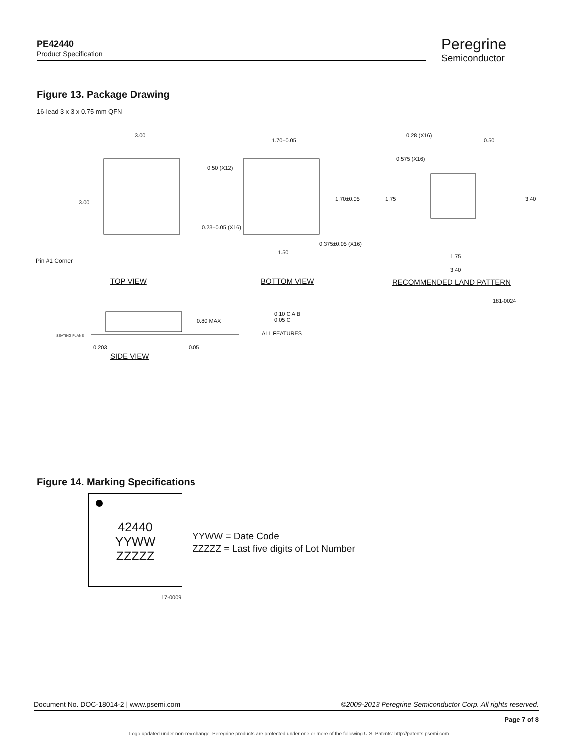PE42440
Product Specification
Peregrine
Semiconductor
Figure 13. Package Drawing
16-lead 3 x 3 x 0.75 mm QFN
3.00
3.00
Pin #1 Corner
1.70±0.05
1.70±0.05
0.50 (X12)
0.23±0.05 (X16)
0.375±0.05 (X16)
1.50
0.28 (X16)
0.50
0.575 (X16)
1.75 3.40
1.75
3.40
TOP VIEW BOTTOM VIEW RECOMMENDED LAND PATTERN
181-0024
0.80 MAX
SEATING PLANE
0.203 0.05
0.10 C A B
0.05 C
ALL FEATURES
SIDE VIEW
Figure 14. Marking Specifications
42440
YYWW
ZZZZZ
YYWW = Date Code
ZZZZZ = Last five digits of Lot Number
17-0009
Document No. DOC-18014-2 | www.psemi.com ©2009-2013 Peregrine Semiconductor Corp. All rights reserved.
Page 7 of 8
Logo updated under non-rev change. Peregrine products are protected under one or more of the following U.S. Patents: http://patents.psemi.com